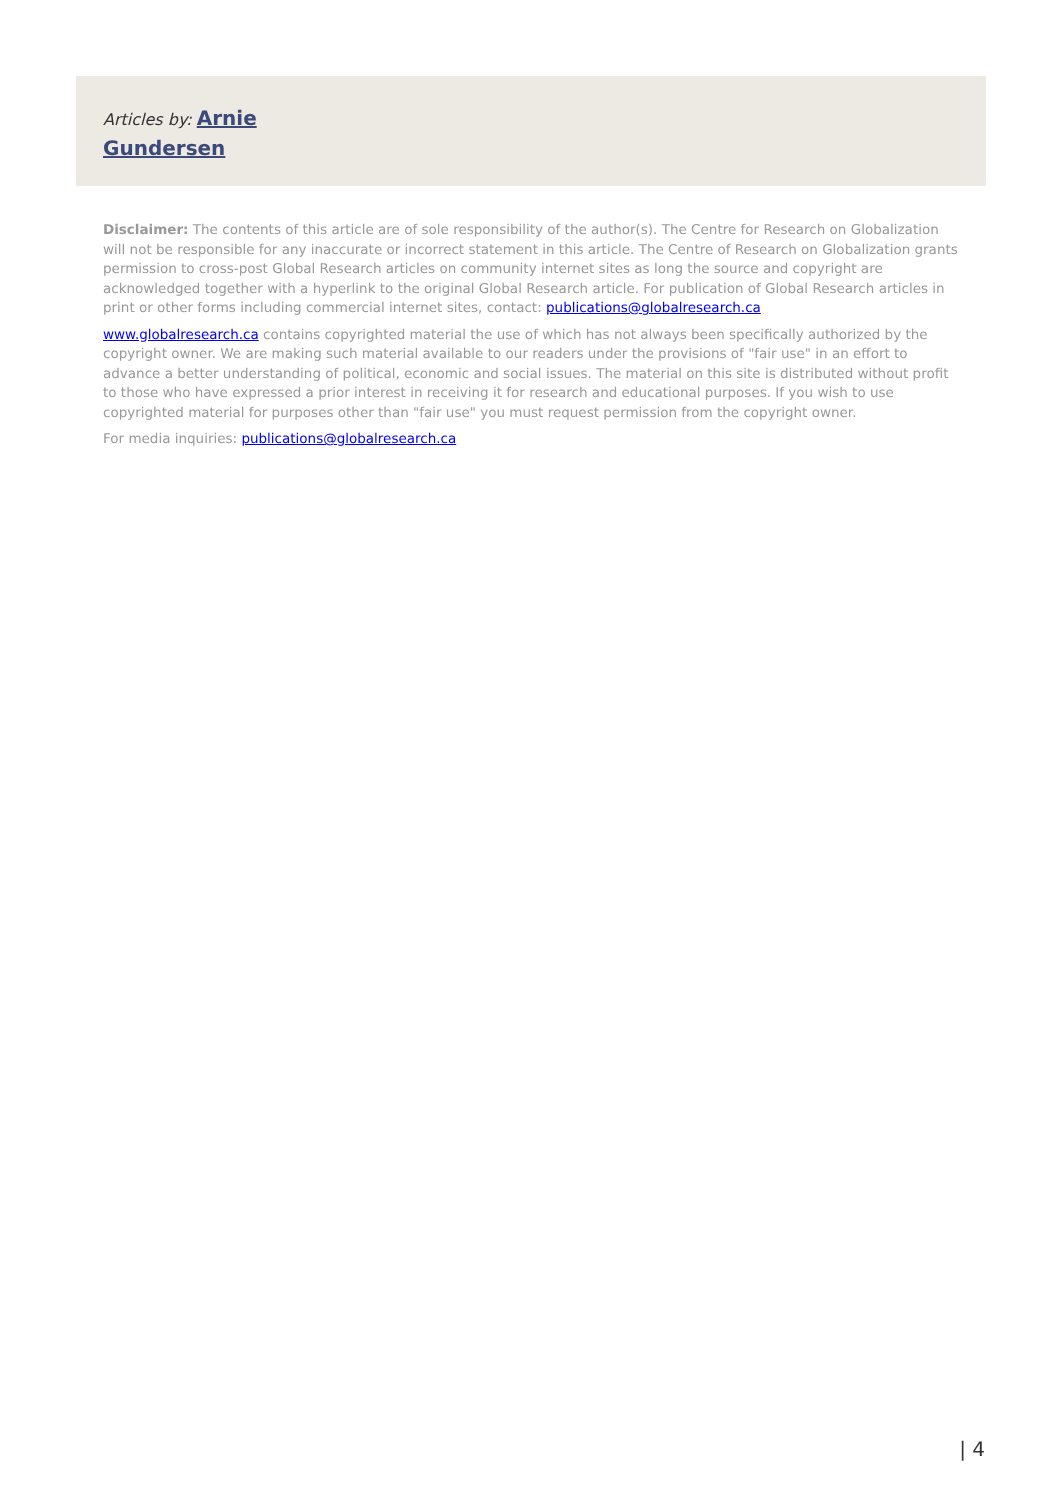Articles by: Arnie
Gundersen
Disclaimer: The contents of this article are of sole responsibility of the author(s). The Centre for Research on Globalization will not be responsible for any inaccurate or incorrect statement in this article. The Centre of Research on Globalization grants permission to cross-post Global Research articles on community internet sites as long the source and copyright are acknowledged together with a hyperlink to the original Global Research article. For publication of Global Research articles in print or other forms including commercial internet sites, contact: publications@globalresearch.ca
www.globalresearch.ca contains copyrighted material the use of which has not always been specifically authorized by the copyright owner. We are making such material available to our readers under the provisions of "fair use" in an effort to advance a better understanding of political, economic and social issues. The material on this site is distributed without profit to those who have expressed a prior interest in receiving it for research and educational purposes. If you wish to use copyrighted material for purposes other than "fair use" you must request permission from the copyright owner.
For media inquiries: publications@globalresearch.ca
| 4